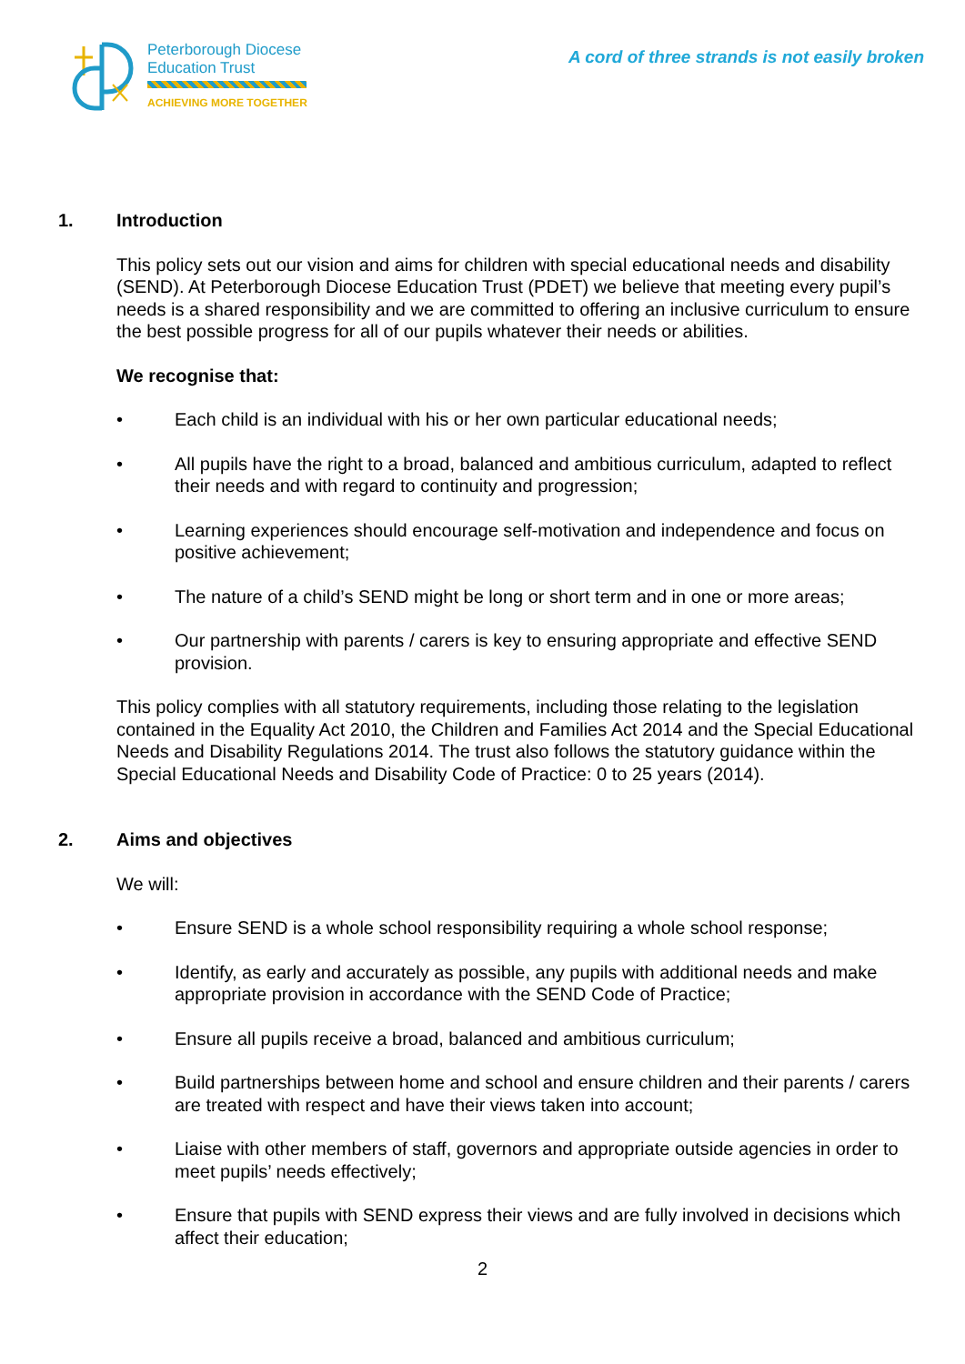Peterborough Diocese
Education Trust
ACHIEVING MORE TOGETHER
A cord of three strands is not easily broken
1. Introduction
This policy sets out our vision and aims for children with special educational needs and disability (SEND). At Peterborough Diocese Education Trust (PDET) we believe that meeting every pupil’s needs is a shared responsibility and we are committed to offering an inclusive curriculum to ensure the best possible progress for all of our pupils whatever their needs or abilities.
We recognise that:
• Each child is an individual with his or her own particular educational needs;
• All pupils have the right to a broad, balanced and ambitious curriculum, adapted to reflect their needs and with regard to continuity and progression;
• Learning experiences should encourage self-motivation and independence and focus on positive achievement;
• The nature of a child’s SEND might be long or short term and in one or more areas;
• Our partnership with parents / carers is key to ensuring appropriate and effective SEND provision.
This policy complies with all statutory requirements, including those relating to the legislation contained in the Equality Act 2010, the Children and Families Act 2014 and the Special Educational Needs and Disability Regulations 2014. The trust also follows the statutory guidance within the Special Educational Needs and Disability Code of Practice: 0 to 25 years (2014).
2. Aims and objectives
We will:
• Ensure SEND is a whole school responsibility requiring a whole school response;
• Identify, as early and accurately as possible, any pupils with additional needs and make appropriate provision in accordance with the SEND Code of Practice;
• Ensure all pupils receive a broad, balanced and ambitious curriculum;
• Build partnerships between home and school and ensure children and their parents / carers are treated with respect and have their views taken into account;
• Liaise with other members of staff, governors and appropriate outside agencies in order to meet pupils’ needs effectively;
• Ensure that pupils with SEND express their views and are fully involved in decisions which affect their education;
2